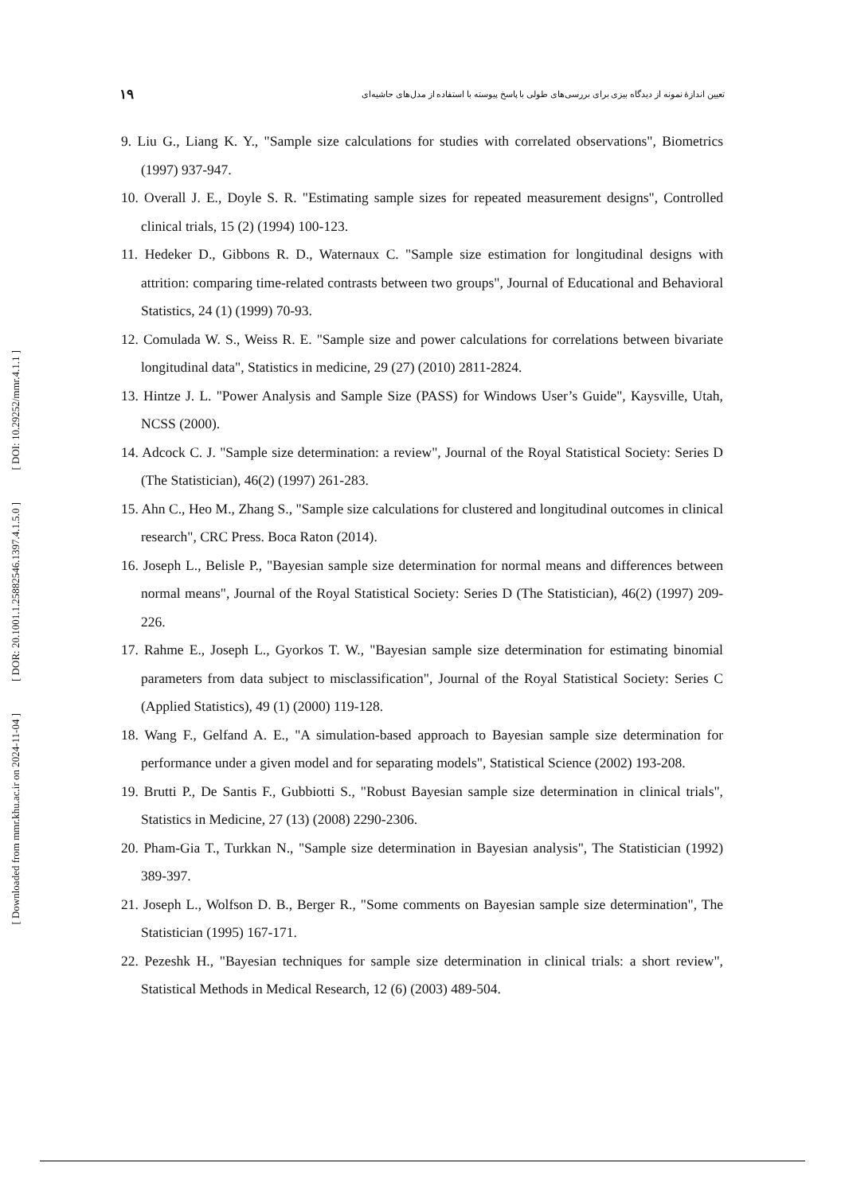۱۹ تعیین اندازهٔ نمونه از دیدگاه بیزی برای بررسی‌های طولی با پاسخ پیوسته با استفاده از مدل‌های حاشیه‌ای
[ DOI: 10.29252/mmr.4.1.1 ]
[ DOR: 20.1001.1.25882546.1397.4.1.5.0 ]
[ Downloaded from mmr.khu.ac.ir on 2024-11-04 ]
9. Liu G., Liang K. Y., "Sample size calculations for studies with correlated observations", Biometrics (1997) 937-947.
10. Overall J. E., Doyle S. R. "Estimating sample sizes for repeated measurement designs", Controlled clinical trials, 15 (2) (1994) 100-123.
11. Hedeker D., Gibbons R. D., Waternaux C. "Sample size estimation for longitudinal designs with attrition: comparing time-related contrasts between two groups", Journal of Educational and Behavioral Statistics, 24 (1) (1999) 70-93.
12. Comulada W. S., Weiss R. E. "Sample size and power calculations for correlations between bivariate longitudinal data", Statistics in medicine, 29 (27) (2010) 2811-2824.
13. Hintze J. L. "Power Analysis and Sample Size (PASS) for Windows User’s Guide", Kaysville, Utah, NCSS (2000).
14. Adcock C. J. "Sample size determination: a review", Journal of the Royal Statistical Society: Series D (The Statistician), 46(2) (1997) 261-283.
15. Ahn C., Heo M., Zhang S., "Sample size calculations for clustered and longitudinal outcomes in clinical research", CRC Press. Boca Raton (2014).
16. Joseph L., Belisle P., "Bayesian sample size determination for normal means and differences between normal means", Journal of the Royal Statistical Society: Series D (The Statistician), 46(2) (1997) 209-226.
17. Rahme E., Joseph L., Gyorkos T. W., "Bayesian sample size determination for estimating binomial parameters from data subject to misclassification", Journal of the Royal Statistical Society: Series C (Applied Statistics), 49 (1) (2000) 119-128.
18. Wang F., Gelfand A. E., "A simulation-based approach to Bayesian sample size determination for performance under a given model and for separating models", Statistical Science (2002) 193-208.
19. Brutti P., De Santis F., Gubbiotti S., "Robust Bayesian sample size determination in clinical trials", Statistics in Medicine, 27 (13) (2008) 2290-2306.
20. Pham-Gia T., Turkkan N., "Sample size determination in Bayesian analysis", The Statistician (1992) 389-397.
21. Joseph L., Wolfson D. B., Berger R., "Some comments on Bayesian sample size determination", The Statistician (1995) 167-171.
22. Pezeshk H., "Bayesian techniques for sample size determination in clinical trials: a short review", Statistical Methods in Medical Research, 12 (6) (2003) 489-504.